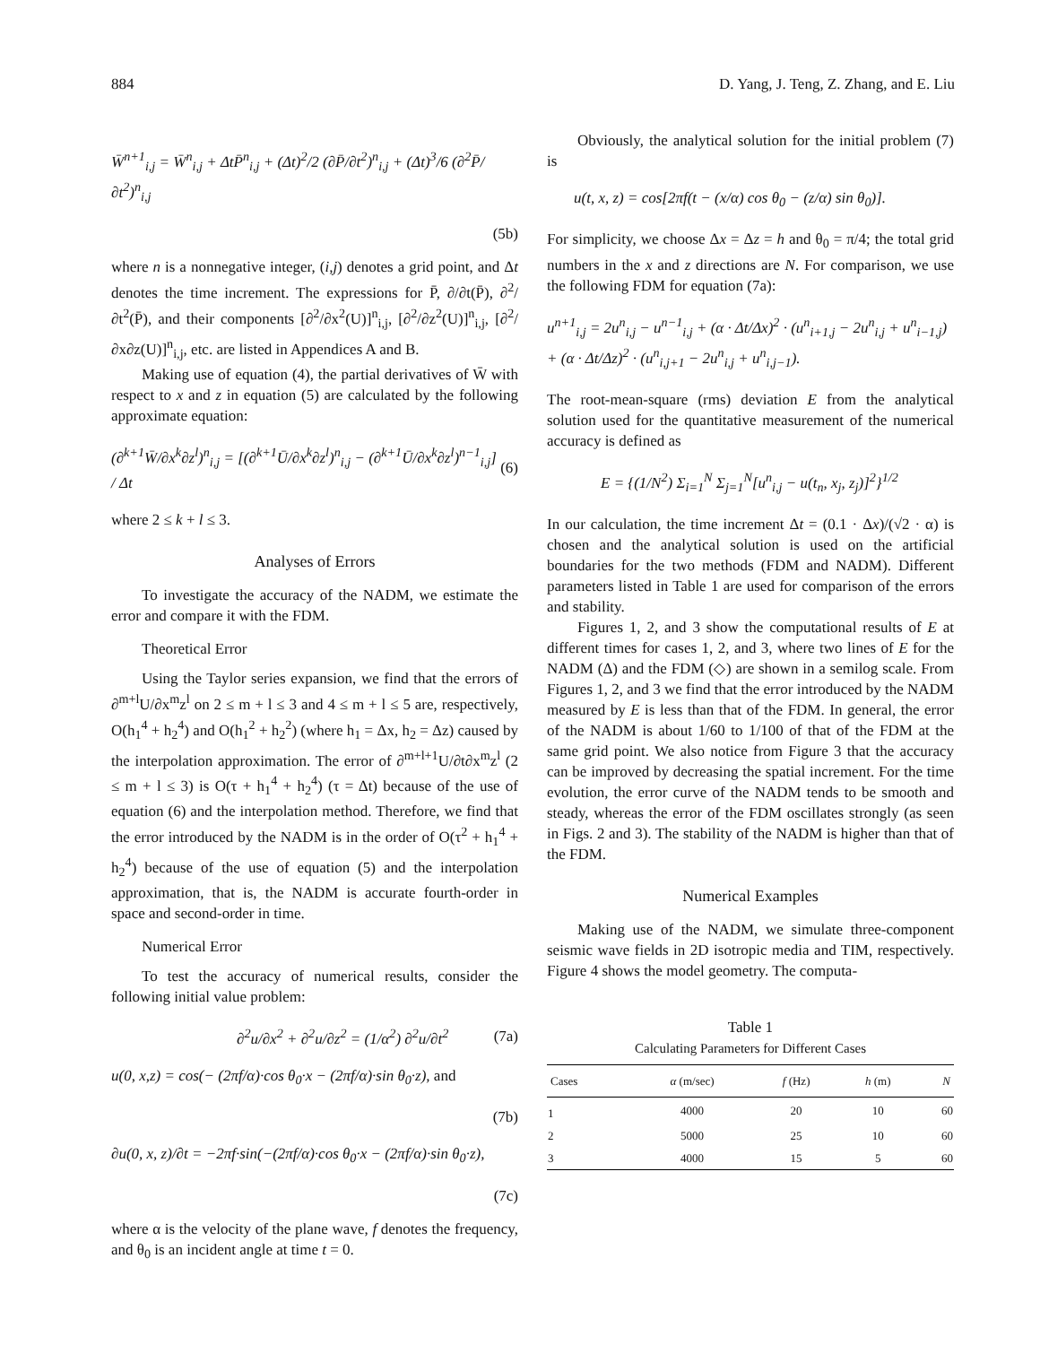884 D. Yang, J. Teng, Z. Zhang, and E. Liu
W̄<sup>n+1</sup><sub>i,j</sub> = W̄<sup>n</sup><sub>i,j</sub> + ΔtP̄<sup>n</sup><sub>i,j</sub> + (Δt)<sup>2</sup>/2 (∂P̄/∂t<sup>2</sup>)<sup>n</sup><sub>i,j</sub> + (Δt)<sup>3</sup>/6 (∂<sup>2</sup>P̄/∂t<sup>2</sup>)<sup>n</sup><sub>i,j</sub>
(5b)
where n is a nonnegative integer, (i,j) denotes a grid point, and Δt denotes the time increment. The expressions for P̄, ∂/∂t(P̄), ∂<sup>2</sup>/∂t<sup>2</sup>(P̄), and their components [∂<sup>2</sup>/∂x<sup>2</sup>(U)]<sup>n</sup><sub>i,j</sub>, [∂<sup>2</sup>/∂z<sup>2</sup>(U)]<sup>n</sup><sub>i,j</sub>, [∂<sup>2</sup>/∂x∂z(U)]<sup>n</sup><sub>i,j</sub>, etc. are listed in Appendices A and B.
Making use of equation (4), the partial derivatives of W̄ with respect to x and z in equation (5) are calculated by the following approximate equation:
(∂<sup>k+1</sup>W̄/∂x<sup>k</sup>∂z<sup>l</sup>)<sup>n</sup><sub>i,j</sub> = [(∂<sup>k+1</sup>Ū/∂x<sup>k</sup>∂z<sup>l</sup>)<sup>n</sup><sub>i,j</sub> − (∂<sup>k+1</sup>Ū/∂x<sup>k</sup>∂z<sup>l</sup>)<sup>n−1</sup><sub>i,j</sub>] / Δt (6)
where 2 ≤ k + l ≤ 3.
Analyses of Errors
To investigate the accuracy of the NADM, we estimate the error and compare it with the FDM.
Theoretical Error
Using the Taylor series expansion, we find that the errors of ∂<sup>m+l</sup>U/∂x<sup>m</sup>z<sup>l</sup> on 2 ≤ m + l ≤ 3 and 4 ≤ m + l ≤ 5 are, respectively, O(h<sub>1</sub><sup>4</sup> + h<sub>2</sub><sup>4</sup>) and O(h<sub>1</sub><sup>2</sup> + h<sub>2</sub><sup>2</sup>) (where h<sub>1</sub> = Δx, h<sub>2</sub> = Δz) caused by the interpolation approximation. The error of ∂<sup>m+l+1</sup>U/∂t∂x<sup>m</sup>z<sup>l</sup> (2 ≤ m + l ≤ 3) is O(τ + h<sub>1</sub><sup>4</sup> + h<sub>2</sub><sup>4</sup>) (τ = Δt) because of the use of equation (6) and the interpolation method. Therefore, we find that the error introduced by the NADM is in the order of O(τ<sup>2</sup> + h<sub>1</sub><sup>4</sup> + h<sub>2</sub><sup>4</sup>) because of the use of equation (5) and the interpolation approximation, that is, the NADM is accurate fourth-order in space and second-order in time.
Numerical Error
To test the accuracy of numerical results, consider the following initial value problem:
∂<sup>2</sup>u/∂x<sup>2</sup> + ∂<sup>2</sup>u/∂z<sup>2</sup> = (1/α<sup>2</sup>) ∂<sup>2</sup>u/∂t<sup>2</sup> (7a)
u(0, x,z) = cos(− (2πf/α)·cos θ<sub>0</sub>·x − (2πf/α)·sin θ<sub>0</sub>·z), and
(7b)
∂u(0, x, z)/∂t = −2πf·sin(−(2πf/α)·cos θ<sub>0</sub>·x − (2πf/α)·sin θ<sub>0</sub>·z),
(7c)
where α is the velocity of the plane wave, f denotes the frequency, and θ<sub>0</sub> is an incident angle at time t = 0.
Obviously, the analytical solution for the initial problem (7) is
u(t, x, z) = cos[2πf(t − (x/α) cos θ<sub>0</sub> − (z/α) sin θ<sub>0</sub>)].
For simplicity, we choose Δx = Δz = h and θ<sub>0</sub> = π/4; the total grid numbers in the x and z directions are N. For comparison, we use the following FDM for equation (7a):
u<sup>n+1</sup><sub>i,j</sub> = 2u<sup>n</sup><sub>i,j</sub> − u<sup>n−1</sup><sub>i,j</sub> + (α · Δt/Δx)<sup>2</sup> · (u<sup>n</sup><sub>i+1,j</sub> − 2u<sup>n</sup><sub>i,j</sub> + u<sup>n</sup><sub>i−1,j</sub>) + (α · Δt/Δz)<sup>2</sup> · (u<sup>n</sup><sub>i,j+1</sub> − 2u<sup>n</sup><sub>i,j</sub> + u<sup>n</sup><sub>i,j−1</sub>).
The root-mean-square (rms) deviation E from the analytical solution used for the quantitative measurement of the numerical accuracy is defined as
E = {(1/N<sup>2</sup>) Σ<sub>i=1</sub><sup>N</sup> Σ<sub>j=1</sub><sup>N</sup>[u<sup>n</sup><sub>i,j</sub> − u(t<sub>n</sub>, x<sub>j</sub>, z<sub>j</sub>)]<sup>2</sup>}<sup>1/2</sup>
In our calculation, the time increment Δt = (0.1 · Δx)/(√2 · α) is chosen and the analytical solution is used on the artificial boundaries for the two methods (FDM and NADM). Different parameters listed in Table 1 are used for comparison of the errors and stability.
Figures 1, 2, and 3 show the computational results of E at different times for cases 1, 2, and 3, where two lines of E for the NADM (Δ) and the FDM (◇) are shown in a semilog scale. From Figures 1, 2, and 3 we find that the error introduced by the NADM measured by E is less than that of the FDM. In general, the error of the NADM is about 1/60 to 1/100 of that of the FDM at the same grid point. We also notice from Figure 3 that the accuracy can be improved by decreasing the spatial increment. For the time evolution, the error curve of the NADM tends to be smooth and steady, whereas the error of the FDM oscillates strongly (as seen in Figs. 2 and 3). The stability of the NADM is higher than that of the FDM.
Numerical Examples
Making use of the NADM, we simulate three-component seismic wave fields in 2D isotropic media and TIM, respectively. Figure 4 shows the model geometry. The computa-
Table 1
Calculating Parameters for Different Cases
| Cases | α (m/sec) | f (Hz) | h (m) | N |
| --- | --- | --- | --- | --- |
| 1 | 4000 | 20 | 10 | 60 |
| 2 | 5000 | 25 | 10 | 60 |
| 3 | 4000 | 15 | 5 | 60 |